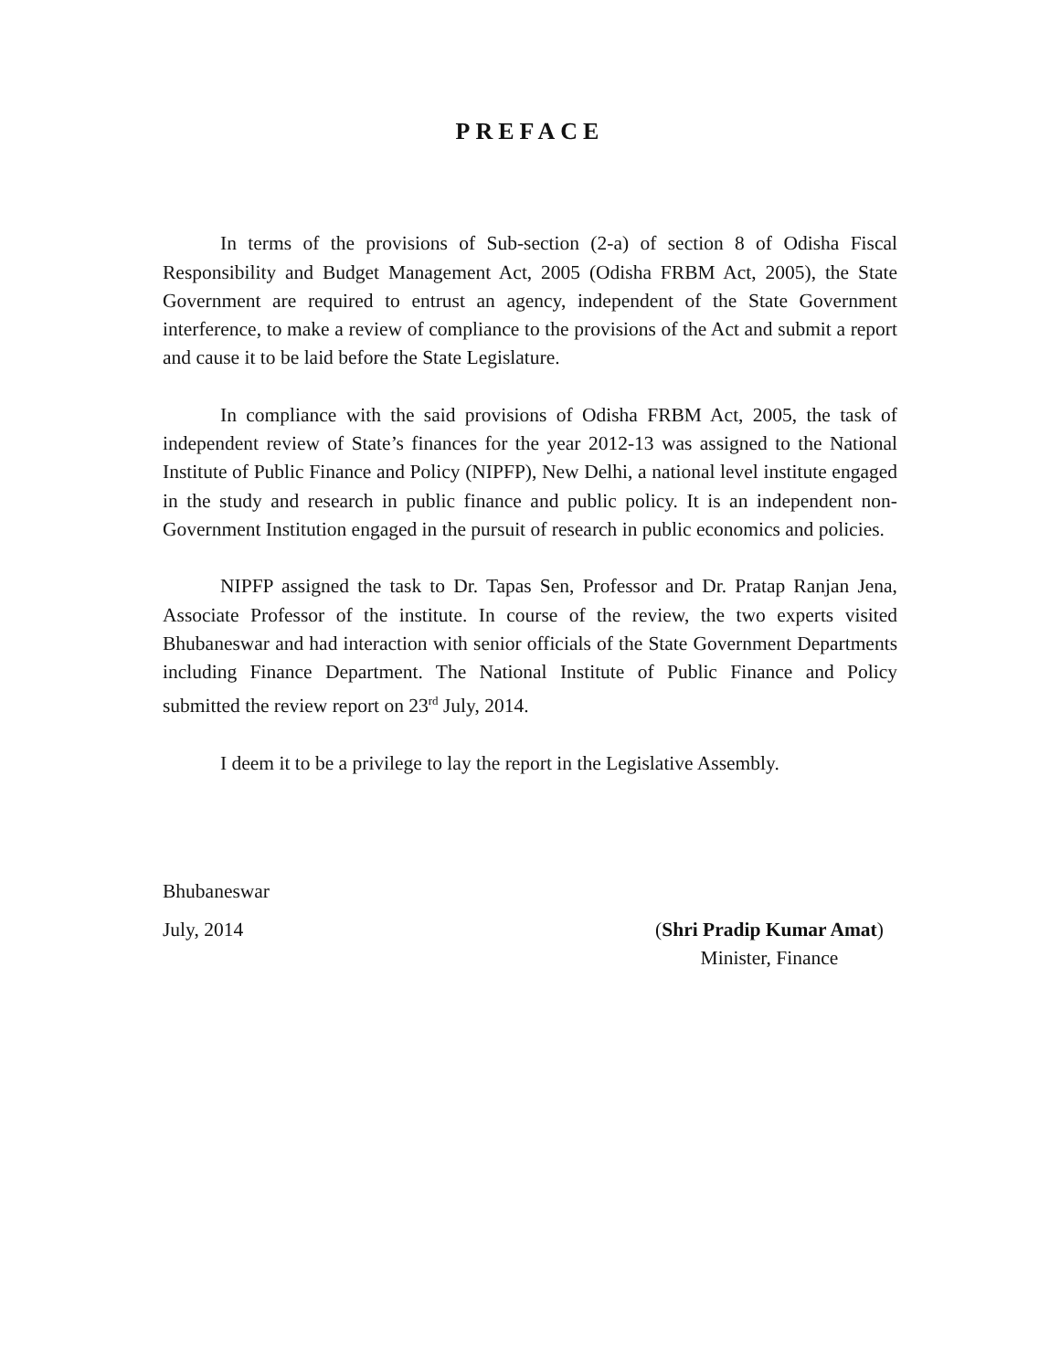PREFACE
In terms of the provisions of Sub-section (2-a) of section 8 of Odisha Fiscal Responsibility and Budget Management Act, 2005 (Odisha FRBM Act, 2005), the State Government are required to entrust an agency, independent of the State Government interference, to make a review of compliance to the provisions of the Act and submit a report and cause it to be laid before the State Legislature.
In compliance with the said provisions of Odisha FRBM Act, 2005, the task of independent review of State’s finances for the year 2012-13 was assigned to the National Institute of Public Finance and Policy (NIPFP), New Delhi, a national level institute engaged in the study and research in public finance and public policy. It is an independent non-Government Institution engaged in the pursuit of research in public economics and policies.
NIPFP assigned the task to Dr. Tapas Sen, Professor and Dr. Pratap Ranjan Jena, Associate Professor of the institute. In course of the review, the two experts visited Bhubaneswar and had interaction with senior officials of the State Government Departments including Finance Department. The National Institute of Public Finance and Policy submitted the review report on 23<sup>rd</sup> July, 2014.
I deem it to be a privilege to lay the report in the Legislative Assembly.
Bhubaneswar
July, 2014 (Shri Pradip Kumar Amat)
Minister, Finance